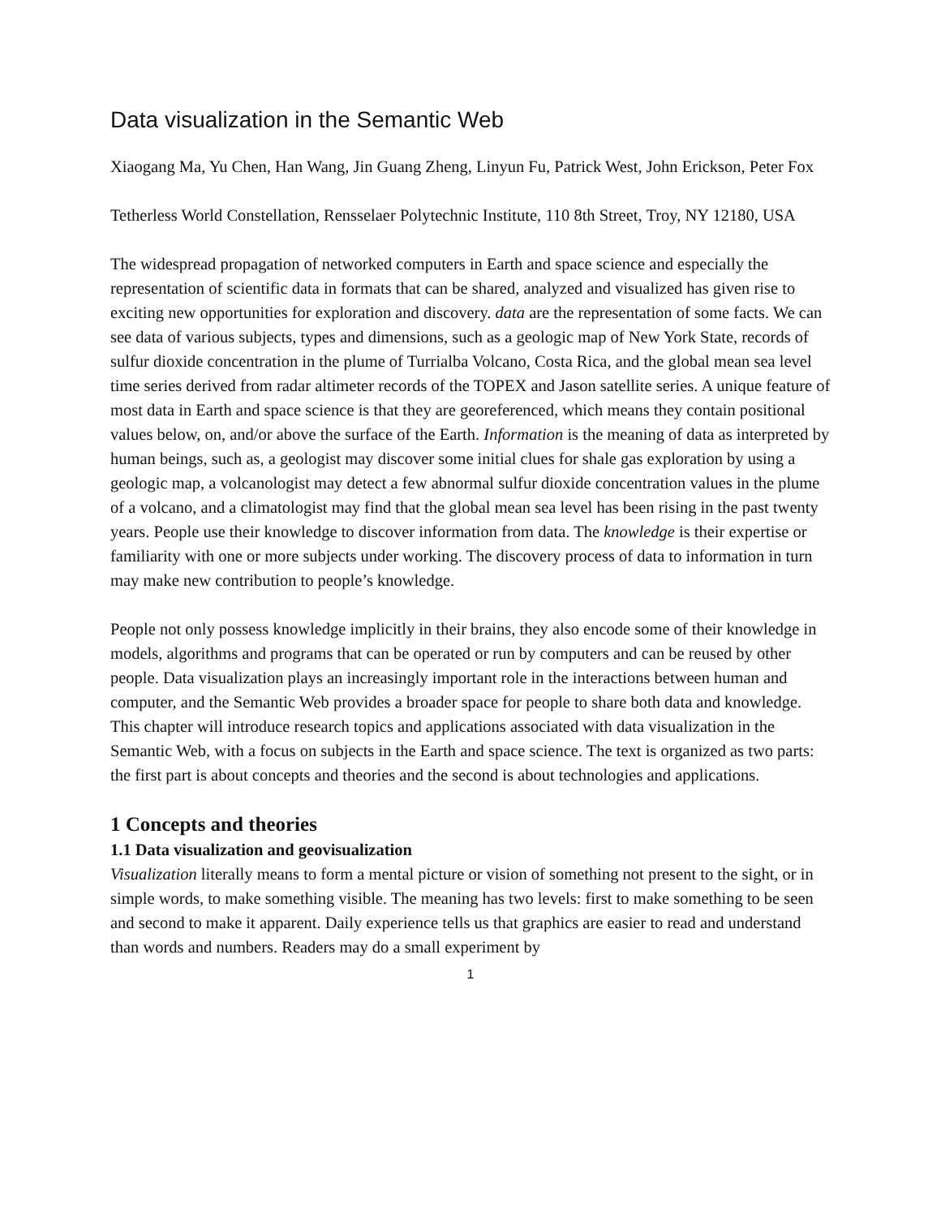Data visualization in the Semantic Web
Xiaogang Ma, Yu Chen, Han Wang, Jin Guang Zheng, Linyun Fu, Patrick West, John Erickson, Peter Fox
Tetherless World Constellation, Rensselaer Polytechnic Institute, 110 8th Street, Troy, NY 12180, USA
The widespread propagation of networked computers in Earth and space science and especially the representation of scientific data in formats that can be shared, analyzed and visualized has given rise to exciting new opportunities for exploration and discovery. data are the representation of some facts. We can see data of various subjects, types and dimensions, such as a geologic map of New York State, records of sulfur dioxide concentration in the plume of Turrialba Volcano, Costa Rica, and the global mean sea level time series derived from radar altimeter records of the TOPEX and Jason satellite series. A unique feature of most data in Earth and space science is that they are georeferenced, which means they contain positional values below, on, and/or above the surface of the Earth. Information is the meaning of data as interpreted by human beings, such as, a geologist may discover some initial clues for shale gas exploration by using a geologic map, a volcanologist may detect a few abnormal sulfur dioxide concentration values in the plume of a volcano, and a climatologist may find that the global mean sea level has been rising in the past twenty years. People use their knowledge to discover information from data. The knowledge is their expertise or familiarity with one or more subjects under working. The discovery process of data to information in turn may make new contribution to people’s knowledge.
People not only possess knowledge implicitly in their brains, they also encode some of their knowledge in models, algorithms and programs that can be operated or run by computers and can be reused by other people. Data visualization plays an increasingly important role in the interactions between human and computer, and the Semantic Web provides a broader space for people to share both data and knowledge. This chapter will introduce research topics and applications associated with data visualization in the Semantic Web, with a focus on subjects in the Earth and space science. The text is organized as two parts: the first part is about concepts and theories and the second is about technologies and applications.
1 Concepts and theories
1.1 Data visualization and geovisualization
Visualization literally means to form a mental picture or vision of something not present to the sight, or in simple words, to make something visible. The meaning has two levels: first to make something to be seen and second to make it apparent. Daily experience tells us that graphics are easier to read and understand than words and numbers. Readers may do a small experiment by
1